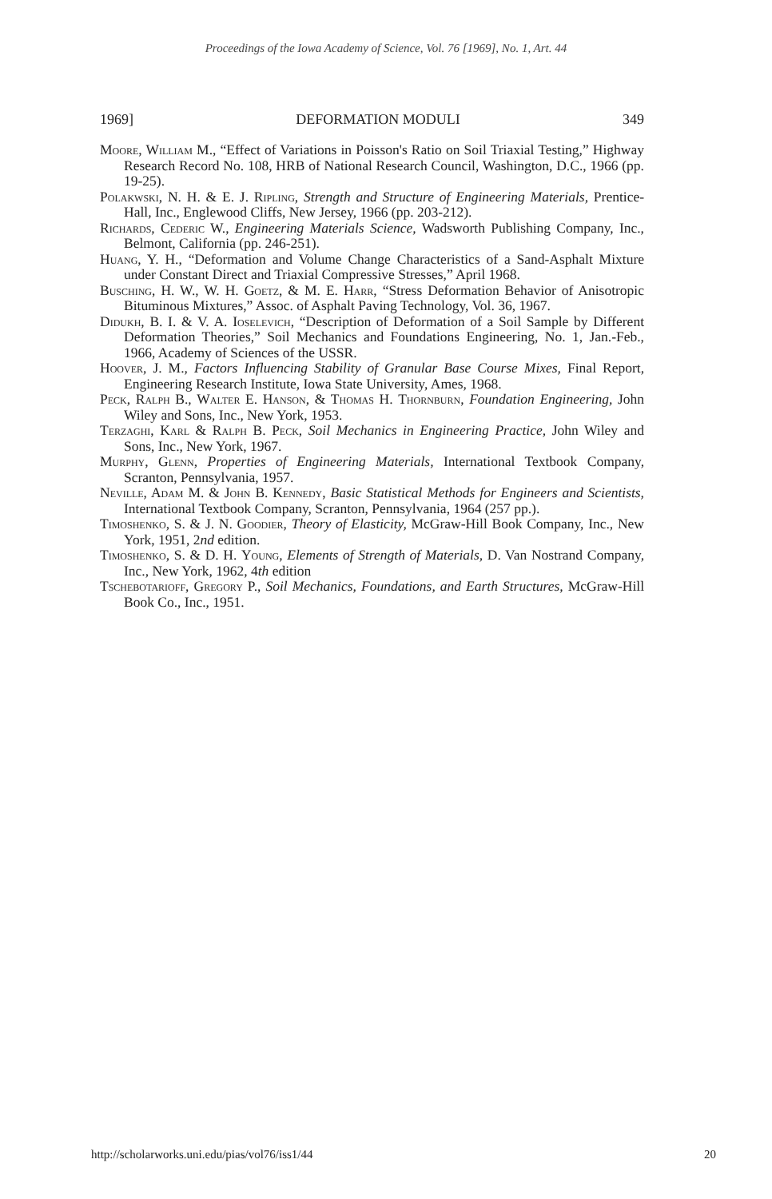Proceedings of the Iowa Academy of Science, Vol. 76 [1969], No. 1, Art. 44
1969] DEFORMATION MODULI 349
Moore, William M., “Effect of Variations in Poisson's Ratio on Soil Triaxial Testing,” Highway Research Record No. 108, HRB of National Research Council, Washington, D.C., 1966 (pp. 19-25).
Polakwski, N. H. & E. J. Ripling, Strength and Structure of Engineering Materials, Prentice-Hall, Inc., Englewood Cliffs, New Jersey, 1966 (pp. 203-212).
Richards, Cederic W., Engineering Materials Science, Wadsworth Publishing Company, Inc., Belmont, California (pp. 246-251).
Huang, Y. H., “Deformation and Volume Change Characteristics of a Sand-Asphalt Mixture under Constant Direct and Triaxial Compressive Stresses,” April 1968.
Busching, H. W., W. H. Goetz, & M. E. Harr, “Stress Deformation Behavior of Anisotropic Bituminous Mixtures,” Assoc. of Asphalt Paving Technology, Vol. 36, 1967.
Didukh, B. I. & V. A. Ioselevich, “Description of Deformation of a Soil Sample by Different Deformation Theories,” Soil Mechanics and Foundations Engineering, No. 1, Jan.-Feb., 1966, Academy of Sciences of the USSR.
Hoover, J. M., Factors Influencing Stability of Granular Base Course Mixes, Final Report, Engineering Research Institute, Iowa State University, Ames, 1968.
Peck, Ralph B., Walter E. Hanson, & Thomas H. Thornburn, Foundation Engineering, John Wiley and Sons, Inc., New York, 1953.
Terzaghi, Karl & Ralph B. Peck, Soil Mechanics in Engineering Practice, John Wiley and Sons, Inc., New York, 1967.
Murphy, Glenn, Properties of Engineering Materials, International Textbook Company, Scranton, Pennsylvania, 1957.
Neville, Adam M. & John B. Kennedy, Basic Statistical Methods for Engineers and Scientists, International Textbook Company, Scranton, Pennsylvania, 1964 (257 pp.).
Timoshenko, S. & J. N. Goodier, Theory of Elasticity, McGraw-Hill Book Company, Inc., New York, 1951, 2nd edition.
Timoshenko, S. & D. H. Young, Elements of Strength of Materials, D. Van Nostrand Company, Inc., New York, 1962, 4th edition
Tschebotarioff, Gregory P., Soil Mechanics, Foundations, and Earth Structures, McGraw-Hill Book Co., Inc., 1951.
http://scholarworks.uni.edu/pias/vol76/iss1/44 20